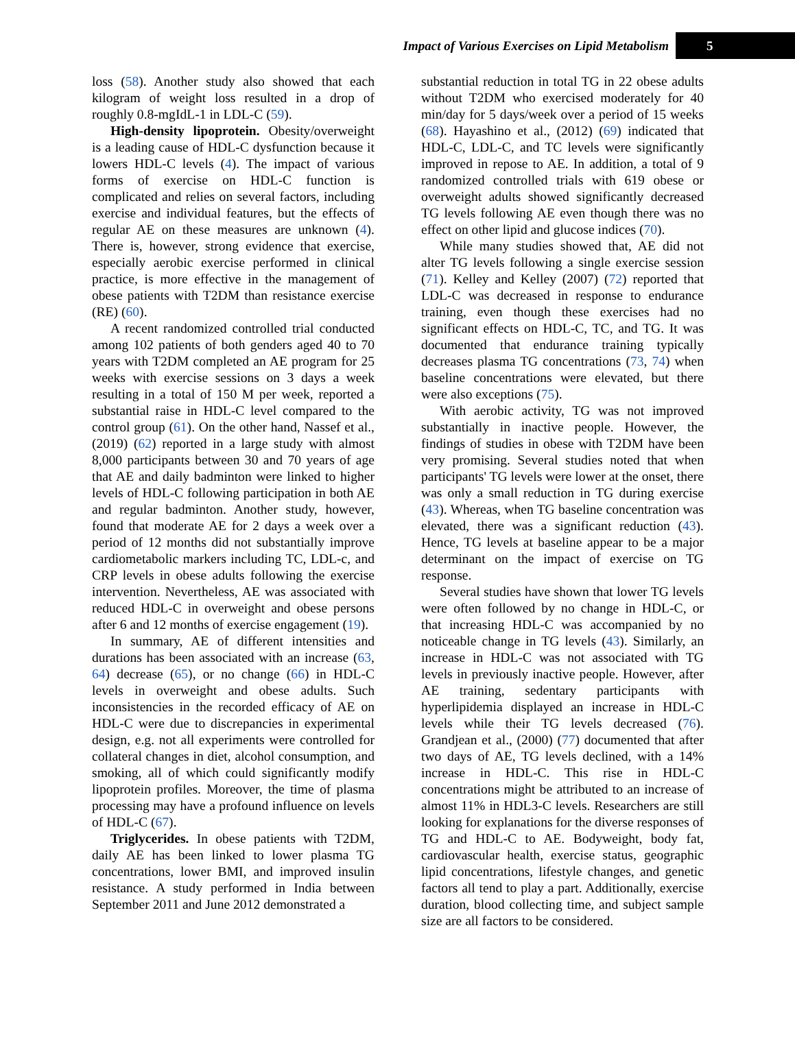Impact of Various Exercises on Lipid Metabolism 5
loss (58). Another study also showed that each kilogram of weight loss resulted in a drop of roughly 0.8-mgIdL-1 in LDL-C (59).
High-density lipoprotein. Obesity/overweight is a leading cause of HDL-C dysfunction because it lowers HDL-C levels (4). The impact of various forms of exercise on HDL-C function is complicated and relies on several factors, including exercise and individual features, but the effects of regular AE on these measures are unknown (4). There is, however, strong evidence that exercise, especially aerobic exercise performed in clinical practice, is more effective in the management of obese patients with T2DM than resistance exercise (RE) (60).
A recent randomized controlled trial conducted among 102 patients of both genders aged 40 to 70 years with T2DM completed an AE program for 25 weeks with exercise sessions on 3 days a week resulting in a total of 150 M per week, reported a substantial raise in HDL-C level compared to the control group (61). On the other hand, Nassef et al., (2019) (62) reported in a large study with almost 8,000 participants between 30 and 70 years of age that AE and daily badminton were linked to higher levels of HDL-C following participation in both AE and regular badminton. Another study, however, found that moderate AE for 2 days a week over a period of 12 months did not substantially improve cardiometabolic markers including TC, LDL-c, and CRP levels in obese adults following the exercise intervention. Nevertheless, AE was associated with reduced HDL-C in overweight and obese persons after 6 and 12 months of exercise engagement (19).
In summary, AE of different intensities and durations has been associated with an increase (63, 64) decrease (65), or no change (66) in HDL-C levels in overweight and obese adults. Such inconsistencies in the recorded efficacy of AE on HDL-C were due to discrepancies in experimental design, e.g. not all experiments were controlled for collateral changes in diet, alcohol consumption, and smoking, all of which could significantly modify lipoprotein profiles. Moreover, the time of plasma processing may have a profound influence on levels of HDL-C (67).
Triglycerides. In obese patients with T2DM, daily AE has been linked to lower plasma TG concentrations, lower BMI, and improved insulin resistance. A study performed in India between September 2011 and June 2012 demonstrated a
substantial reduction in total TG in 22 obese adults without T2DM who exercised moderately for 40 min/day for 5 days/week over a period of 15 weeks (68). Hayashino et al., (2012) (69) indicated that HDL-C, LDL-C, and TC levels were significantly improved in repose to AE. In addition, a total of 9 randomized controlled trials with 619 obese or overweight adults showed significantly decreased TG levels following AE even though there was no effect on other lipid and glucose indices (70).
While many studies showed that, AE did not alter TG levels following a single exercise session (71). Kelley and Kelley (2007) (72) reported that LDL-C was decreased in response to endurance training, even though these exercises had no significant effects on HDL-C, TC, and TG. It was documented that endurance training typically decreases plasma TG concentrations (73, 74) when baseline concentrations were elevated, but there were also exceptions (75).
With aerobic activity, TG was not improved substantially in inactive people. However, the findings of studies in obese with T2DM have been very promising. Several studies noted that when participants' TG levels were lower at the onset, there was only a small reduction in TG during exercise (43). Whereas, when TG baseline concentration was elevated, there was a significant reduction (43). Hence, TG levels at baseline appear to be a major determinant on the impact of exercise on TG response.
Several studies have shown that lower TG levels were often followed by no change in HDL-C, or that increasing HDL-C was accompanied by no noticeable change in TG levels (43). Similarly, an increase in HDL-C was not associated with TG levels in previously inactive people. However, after AE training, sedentary participants with hyperlipidemia displayed an increase in HDL-C levels while their TG levels decreased (76). Grandjean et al., (2000) (77) documented that after two days of AE, TG levels declined, with a 14% increase in HDL-C. This rise in HDL-C concentrations might be attributed to an increase of almost 11% in HDL3-C levels. Researchers are still looking for explanations for the diverse responses of TG and HDL-C to AE. Bodyweight, body fat, cardiovascular health, exercise status, geographic lipid concentrations, lifestyle changes, and genetic factors all tend to play a part. Additionally, exercise duration, blood collecting time, and subject sample size are all factors to be considered.